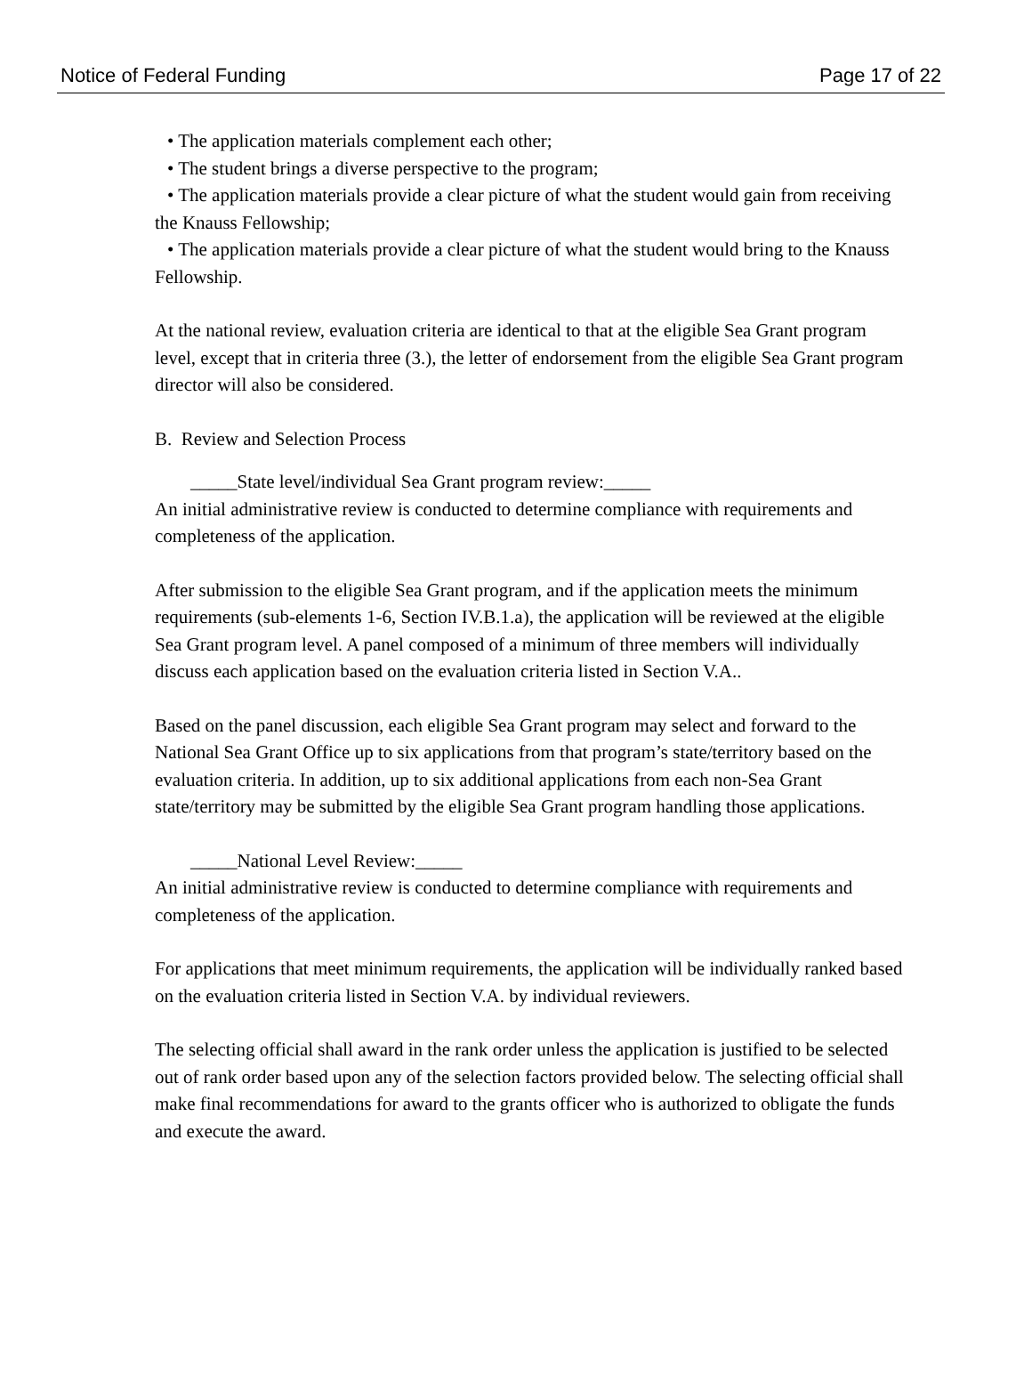Notice of Federal Funding Page 17 of 22
• The application materials complement each other;
• The student brings a diverse perspective to the program;
• The application materials provide a clear picture of what the student would gain from receiving the Knauss Fellowship;
• The application materials provide a clear picture of what the student would bring to the Knauss Fellowship.
At the national review, evaluation criteria are identical to that at the eligible Sea Grant program level, except that in criteria three (3.), the letter of endorsement from the eligible Sea Grant program director will also be considered.
B. Review and Selection Process
_____State level/individual Sea Grant program review:_____
An initial administrative review is conducted to determine compliance with requirements and completeness of the application.
After submission to the eligible Sea Grant program, and if the application meets the minimum requirements (sub-elements 1-6, Section IV.B.1.a), the application will be reviewed at the eligible Sea Grant program level. A panel composed of a minimum of three members will individually discuss each application based on the evaluation criteria listed in Section V.A..
Based on the panel discussion, each eligible Sea Grant program may select and forward to the National Sea Grant Office up to six applications from that program’s state/territory based on the evaluation criteria. In addition, up to six additional applications from each non-Sea Grant state/territory may be submitted by the eligible Sea Grant program handling those applications.
_____National Level Review:_____
An initial administrative review is conducted to determine compliance with requirements and completeness of the application.
For applications that meet minimum requirements, the application will be individually ranked based on the evaluation criteria listed in Section V.A. by individual reviewers.
The selecting official shall award in the rank order unless the application is justified to be selected out of rank order based upon any of the selection factors provided below. The selecting official shall make final recommendations for award to the grants officer who is authorized to obligate the funds and execute the award.